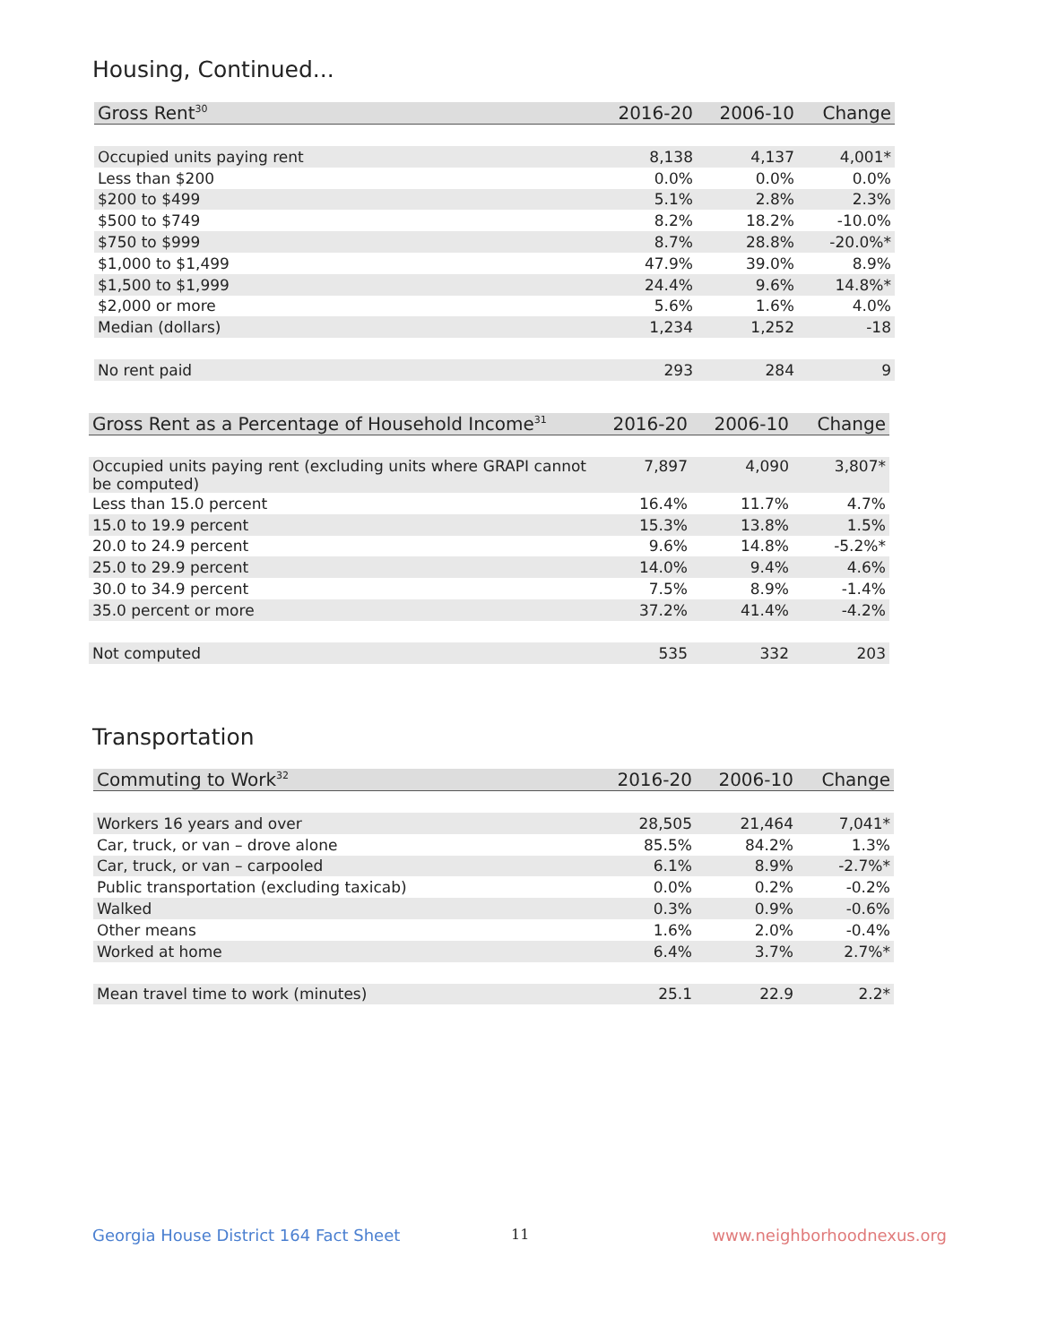Housing, Continued...
| Gross Rent<sup>30</sup> | 2016-20 | 2006-10 | Change |
| --- | --- | --- | --- |
| Occupied units paying rent | 8,138 | 4,137 | 4,001* |
| Less than $200 | 0.0% | 0.0% | 0.0% |
| $200 to $499 | 5.1% | 2.8% | 2.3% |
| $500 to $749 | 8.2% | 18.2% | -10.0% |
| $750 to $999 | 8.7% | 28.8% | -20.0%* |
| $1,000 to $1,499 | 47.9% | 39.0% | 8.9% |
| $1,500 to $1,999 | 24.4% | 9.6% | 14.8%* |
| $2,000 or more | 5.6% | 1.6% | 4.0% |
| Median (dollars) | 1,234 | 1,252 | -18 |
| No rent paid | 293 | 284 | 9 |
| Gross Rent as a Percentage of Household Income<sup>31</sup> | 2016-20 | 2006-10 | Change |
| --- | --- | --- | --- |
| Occupied units paying rent (excluding units where GRAPI cannot be computed) | 7,897 | 4,090 | 3,807* |
| Less than 15.0 percent | 16.4% | 11.7% | 4.7% |
| 15.0 to 19.9 percent | 15.3% | 13.8% | 1.5% |
| 20.0 to 24.9 percent | 9.6% | 14.8% | -5.2%* |
| 25.0 to 29.9 percent | 14.0% | 9.4% | 4.6% |
| 30.0 to 34.9 percent | 7.5% | 8.9% | -1.4% |
| 35.0 percent or more | 37.2% | 41.4% | -4.2% |
| Not computed | 535 | 332 | 203 |
Transportation
| Commuting to Work<sup>32</sup> | 2016-20 | 2006-10 | Change |
| --- | --- | --- | --- |
| Workers 16 years and over | 28,505 | 21,464 | 7,041* |
| Car, truck, or van – drove alone | 85.5% | 84.2% | 1.3% |
| Car, truck, or van – carpooled | 6.1% | 8.9% | -2.7%* |
| Public transportation (excluding taxicab) | 0.0% | 0.2% | -0.2% |
| Walked | 0.3% | 0.9% | -0.6% |
| Other means | 1.6% | 2.0% | -0.4% |
| Worked at home | 6.4% | 3.7% | 2.7%* |
| Mean travel time to work (minutes) | 25.1 | 22.9 | 2.2* |
Georgia House District 164 Fact Sheet
11 www.neighborhoodnexus.org